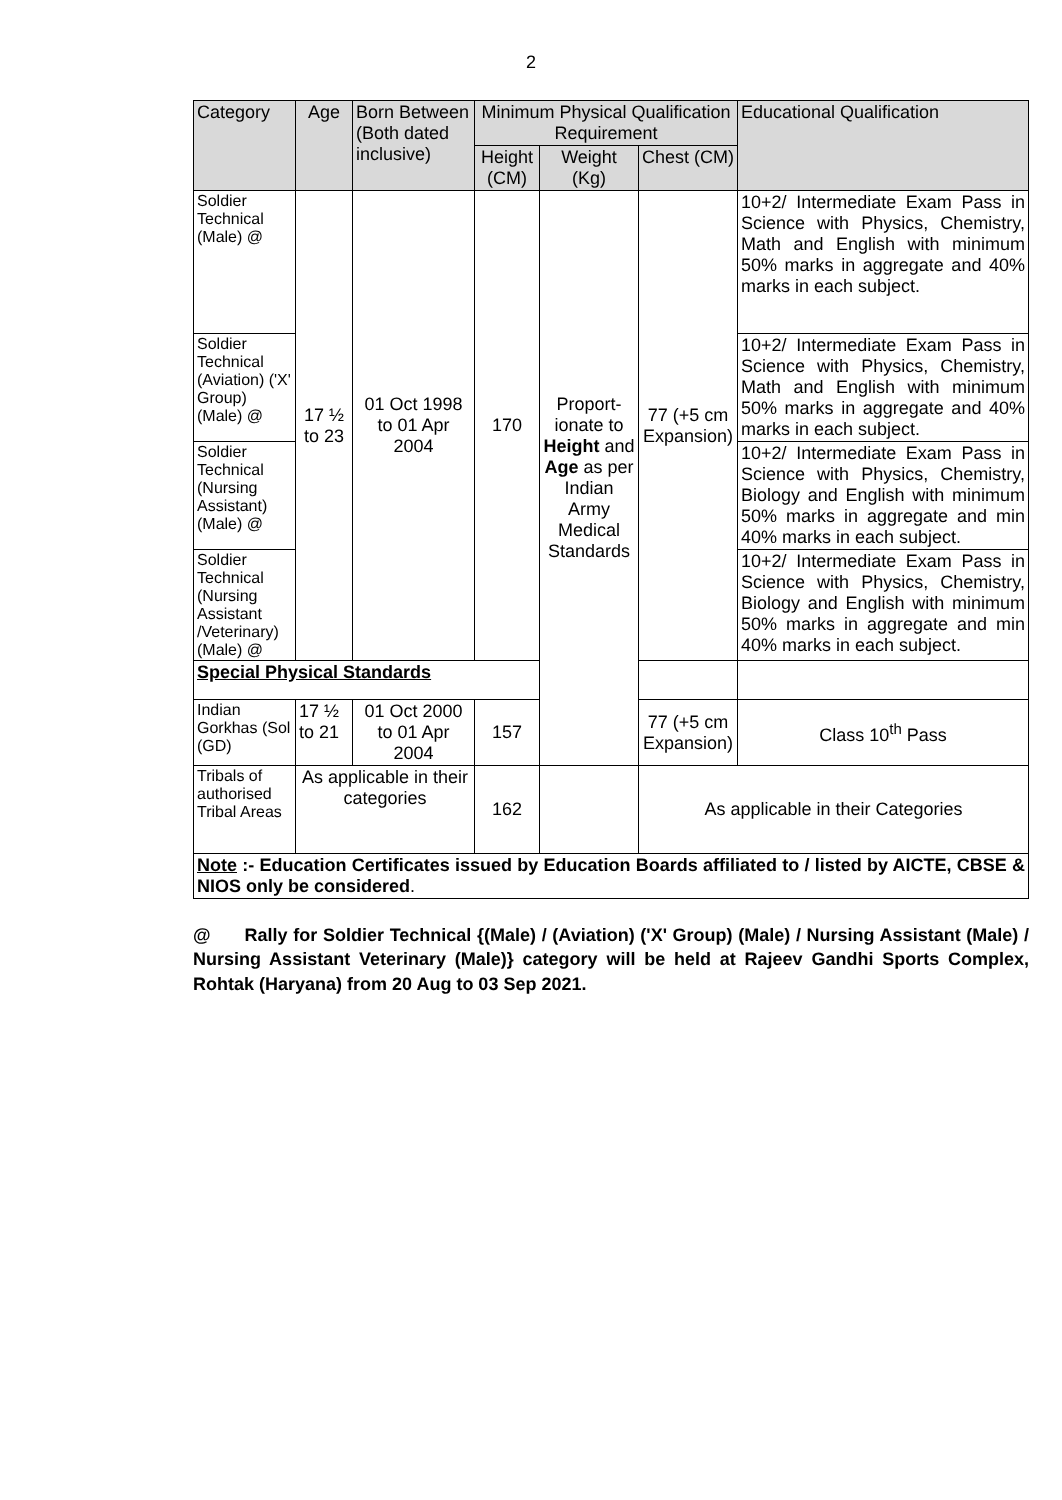2
| Category | Age | Born Between (Both dated inclusive) | Minimum Physical Qualification Requirement | | | Educational Qualification |
| --- | --- | --- | --- | --- | --- | --- |
| | | | Height (CM) | Weight (Kg) | Chest (CM) | |
| Soldier Technical (Male) @ | 17 ½ to 23 | 01 Oct 1998 to 01 Apr 2004 | 170 | Proport-ionate to Height and Age as per Indian Army Medical Standards | 77 (+5 cm Expansion) | 10+2/ Intermediate Exam Pass in Science with Physics, Chemistry, Math and English with minimum 50% marks in aggregate and 40% marks in each subject. |
| Soldier Technical (Aviation) ('X' Group) (Male) @ | | | | | | 10+2/ Intermediate Exam Pass in Science with Physics, Chemistry, Math and English with minimum 50% marks in aggregate and 40% marks in each subject. |
| Soldier Technical (Nursing Assistant) (Male) @ | | | | | | 10+2/ Intermediate Exam Pass in Science with Physics, Chemistry, Biology and English with minimum 50% marks in aggregate and min 40% marks in each subject. |
| Soldier Technical (Nursing Assistant /Veterinary) (Male) @ | | | | | | 10+2/ Intermediate Exam Pass in Science with Physics, Chemistry, Biology and English with minimum 50% marks in aggregate and min 40% marks in each subject. |
| Special Physical Standards | | | | | | |
| Indian Gorkhas (Sol (GD) | 17 ½ to 21 | 01 Oct 2000 to 01 Apr 2004 | 157 | | 77 (+5 cm Expansion) | Class 10<sup>th</sup> Pass |
| Tribals of authorised Tribal Areas | As applicable in their categories | | 162 | | As applicable in their Categories | |
| Note :- Education Certificates issued by Education Boards affiliated to / listed by AICTE, CBSE & NIOS only be considered . | | | | | | |
@ Rally for Soldier Technical {(Male) / (Aviation) ('X' Group) (Male) / Nursing Assistant (Male) / Nursing Assistant Veterinary (Male)} category will be held at Rajeev Gandhi Sports Complex, Rohtak (Haryana) from 20 Aug to 03 Sep 2021.